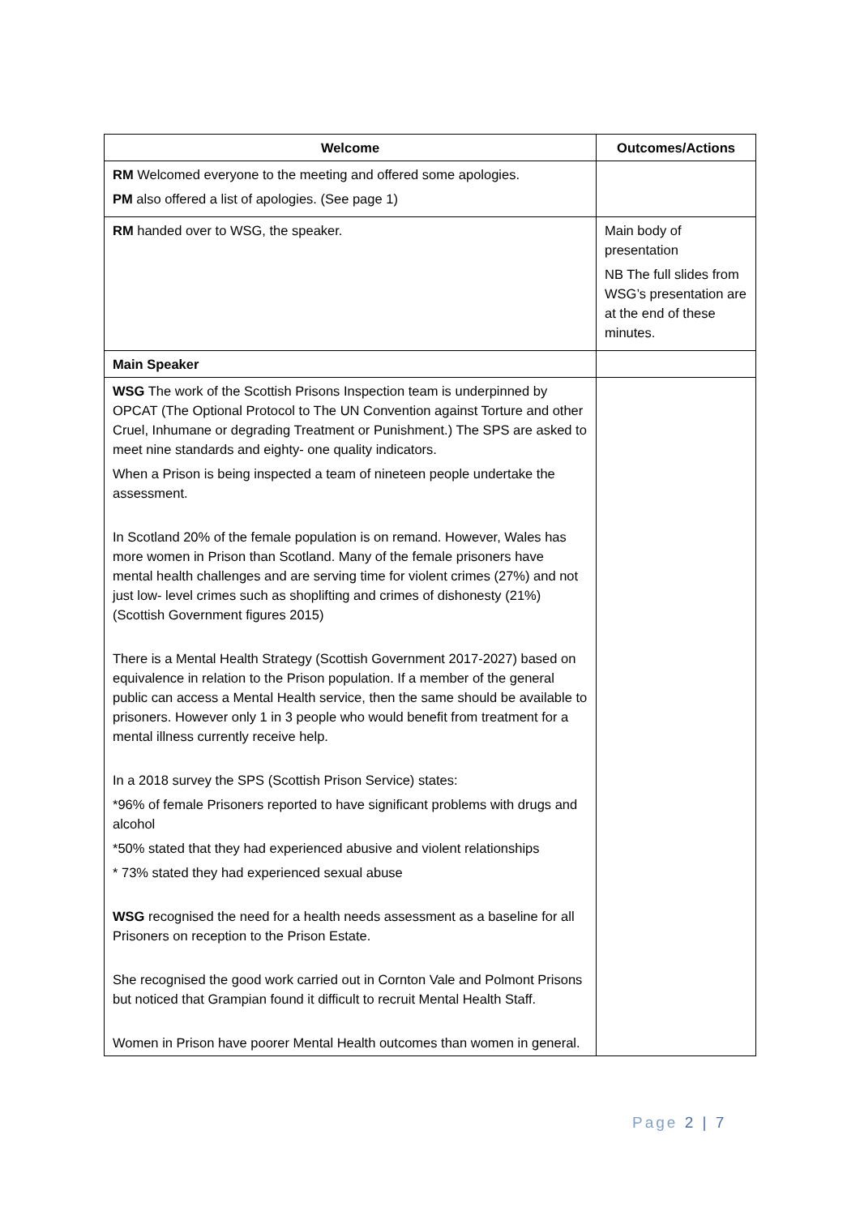| Welcome | Outcomes/Actions |
| --- | --- |
| RM Welcomed everyone to the meeting and offered some apologies. PM also offered a list of apologies. (See page 1) | |
| RM handed over to WSG, the speaker. | Main body of presentation NB The full slides from WSG’s presentation are at the end of these minutes. |
| Main Speaker | |
| WSG The work of the Scottish Prisons Inspection team is underpinned by OPCAT (The Optional Protocol to The UN Convention against Torture and other Cruel, Inhumane or degrading Treatment or Punishment.) The SPS are asked to meet nine standards and eighty- one quality indicators. When a Prison is being inspected a team of nineteen people undertake the assessment. In Scotland 20% of the female population is on remand. However, Wales has more women in Prison than Scotland. Many of the female prisoners have mental health challenges and are serving time for violent crimes (27%) and not just low- level crimes such as shoplifting and crimes of dishonesty (21%) (Scottish Government figures 2015) There is a Mental Health Strategy (Scottish Government 2017-2027) based on equivalence in relation to the Prison population. If a member of the general public can access a Mental Health service, then the same should be available to prisoners. However only 1 in 3 people who would benefit from treatment for a mental illness currently receive help. In a 2018 survey the SPS (Scottish Prison Service) states: *96% of female Prisoners reported to have significant problems with drugs and alcohol *50% stated that they had experienced abusive and violent relationships * 73% stated they had experienced sexual abuse WSG recognised the need for a health needs assessment as a baseline for all Prisoners on reception to the Prison Estate. She recognised the good work carried out in Cornton Vale and Polmont Prisons but noticed that Grampian found it difficult to recruit Mental Health Staff. Women in Prison have poorer Mental Health outcomes than women in general. | |
Page 2 | 7